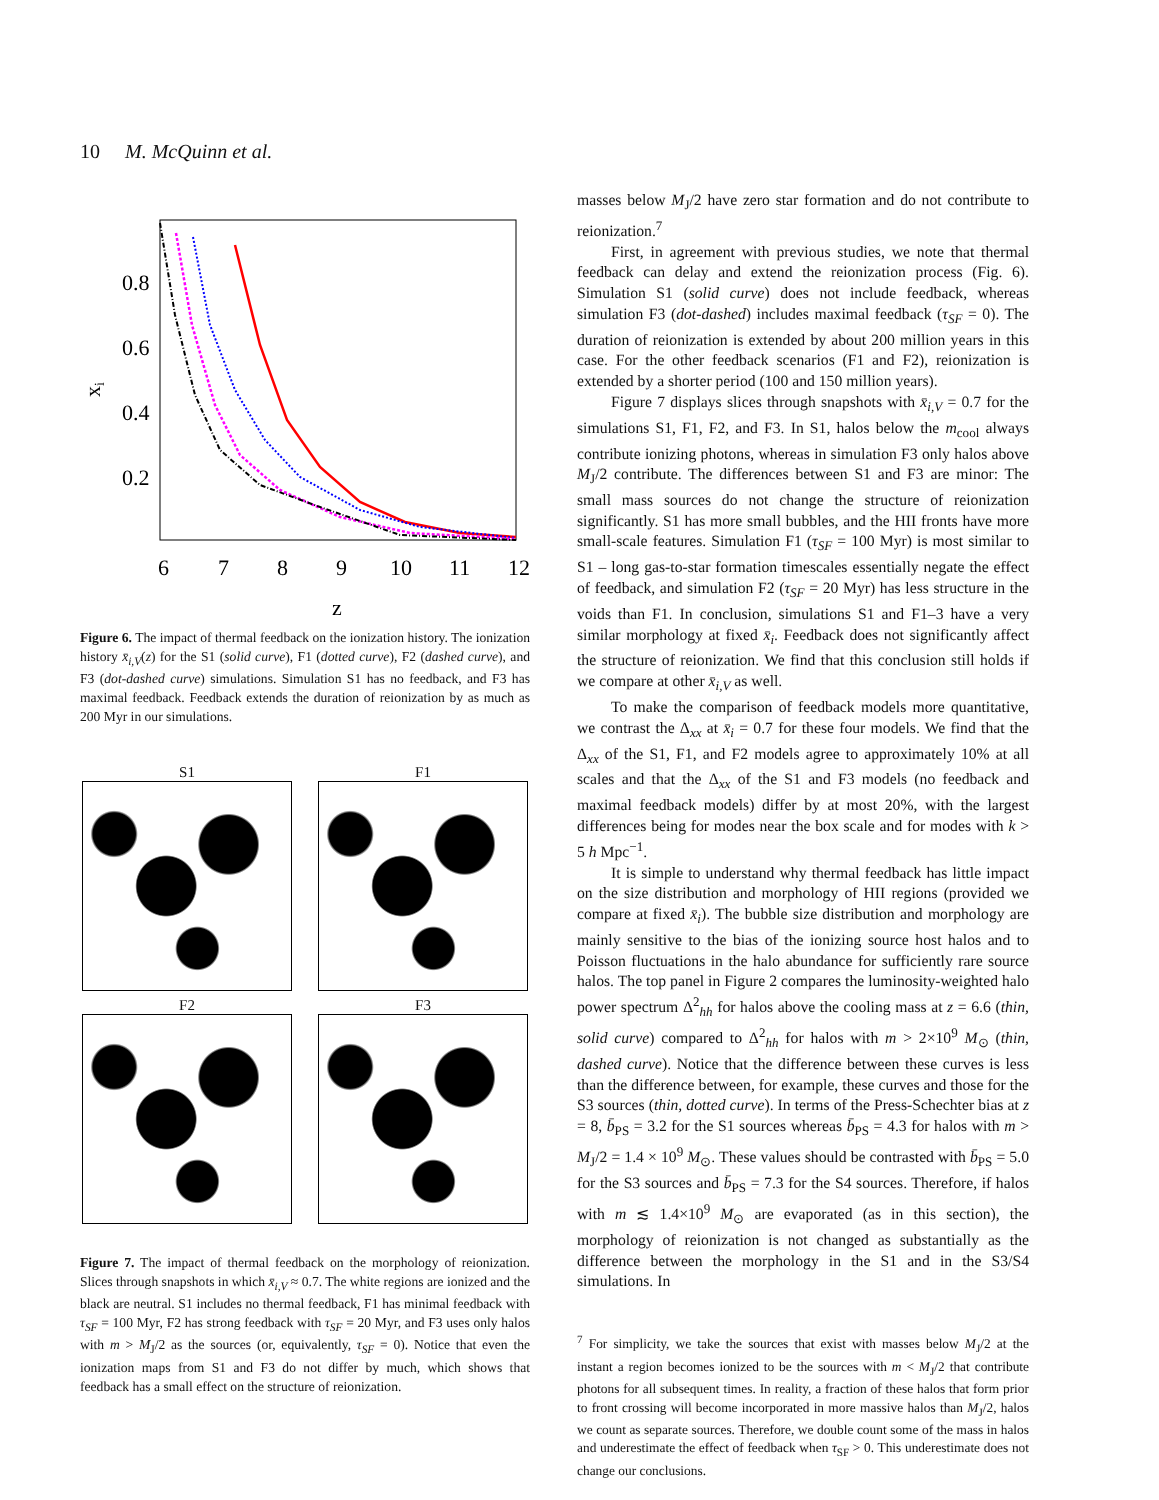10 M. McQuinn et al.
0.8
0.6
0.4
0.2
xi
6
7
8
9
10
11
12
z
Figure 6. The impact of thermal feedback on the ionization history. The ionization history x̄<sub>i,V</sub>(z) for the S1 (solid curve), F1 (dotted curve), F2 (dashed curve), and F3 (dot-dashed curve) simulations. Simulation S1 has no feedback, and F3 has maximal feedback. Feedback extends the duration of reionization by as much as 200 Myr in our simulations.
S1
F1
F2
F3
Figure 7. The impact of thermal feedback on the morphology of reionization. Slices through snapshots in which x̄<sub>i,V</sub> ≈ 0.7. The white regions are ionized and the black are neutral. S1 includes no thermal feedback, F1 has minimal feedback with τ<sub>SF</sub> = 100 Myr, F2 has strong feedback with τ<sub>SF</sub> = 20 Myr, and F3 uses only halos with m > M<sub>J</sub>/2 as the sources (or, equivalently, τ<sub>SF</sub> = 0). Notice that even the ionization maps from S1 and F3 do not differ by much, which shows that feedback has a small effect on the structure of reionization.
masses below M<sub>J</sub>/2 have zero star formation and do not contribute to reionization.<sup>7</sup>
First, in agreement with previous studies, we note that thermal feedback can delay and extend the reionization process (Fig. 6). Simulation S1 (solid curve) does not include feedback, whereas simulation F3 (dot-dashed) includes maximal feedback (τ<sub>SF</sub> = 0). The duration of reionization is extended by about 200 million years in this case. For the other feedback scenarios (F1 and F2), reionization is extended by a shorter period (100 and 150 million years).
Figure 7 displays slices through snapshots with x̄<sub>i,V</sub> = 0.7 for the simulations S1, F1, F2, and F3. In S1, halos below the m<sub>cool</sub> always contribute ionizing photons, whereas in simulation F3 only halos above M<sub>J</sub>/2 contribute. The differences between S1 and F3 are minor: The small mass sources do not change the structure of reionization significantly. S1 has more small bubbles, and the HII fronts have more small-scale features. Simulation F1 (τ<sub>SF</sub> = 100 Myr) is most similar to S1 – long gas-to-star formation timescales essentially negate the effect of feedback, and simulation F2 (τ<sub>SF</sub> = 20 Myr) has less structure in the voids than F1. In conclusion, simulations S1 and F1–3 have a very similar morphology at fixed x̄<sub>i</sub>. Feedback does not significantly affect the structure of reionization. We find that this conclusion still holds if we compare at other x̄<sub>i,V</sub> as well.
To make the comparison of feedback models more quantitative, we contrast the Δ<sub>xx</sub> at x̄<sub>i</sub> = 0.7 for these four models. We find that the Δ<sub>xx</sub> of the S1, F1, and F2 models agree to approximately 10% at all scales and that the Δ<sub>xx</sub> of the S1 and F3 models (no feedback and maximal feedback models) differ by at most 20%, with the largest differences being for modes near the box scale and for modes with k > 5 h Mpc<sup>−1</sup>.
It is simple to understand why thermal feedback has little impact on the size distribution and morphology of HII regions (provided we compare at fixed x̄<sub>i</sub>). The bubble size distribution and morphology are mainly sensitive to the bias of the ionizing source host halos and to Poisson fluctuations in the halo abundance for sufficiently rare source halos. The top panel in Figure 2 compares the luminosity-weighted halo power spectrum Δ<sup>2</sup><sub>hh</sub> for halos above the cooling mass at z = 6.6 (thin, solid curve) compared to Δ<sup>2</sup><sub>hh</sub> for halos with m > 2×10<sup>9</sup> M<sub>⊙</sub> (thin, dashed curve). Notice that the difference between these curves is less than the difference between, for example, these curves and those for the S3 sources (thin, dotted curve). In terms of the Press-Schechter bias at z = 8, b̄<sub>PS</sub> = 3.2 for the S1 sources whereas b̄<sub>PS</sub> = 4.3 for halos with m > M<sub>J</sub>/2 = 1.4 × 10<sup>9</sup> M<sub>⊙</sub>. These values should be contrasted with b̄<sub>PS</sub> = 5.0 for the S3 sources and b̄<sub>PS</sub> = 7.3 for the S4 sources. Therefore, if halos with m ≲ 1.4×10<sup>9</sup> M<sub>⊙</sub> are evaporated (as in this section), the morphology of reionization is not changed as substantially as the difference between the morphology in the S1 and in the S3/S4 simulations. In
<sup>7</sup> For simplicity, we take the sources that exist with masses below M<sub>J</sub>/2 at the instant a region becomes ionized to be the sources with m < M<sub>J</sub>/2 that contribute photons for all subsequent times. In reality, a fraction of these halos that form prior to front crossing will become incorporated in more massive halos than M<sub>J</sub>/2, halos we count as separate sources. Therefore, we double count some of the mass in halos and underestimate the effect of feedback when τ<sub>SF</sub> > 0. This underestimate does not change our conclusions.